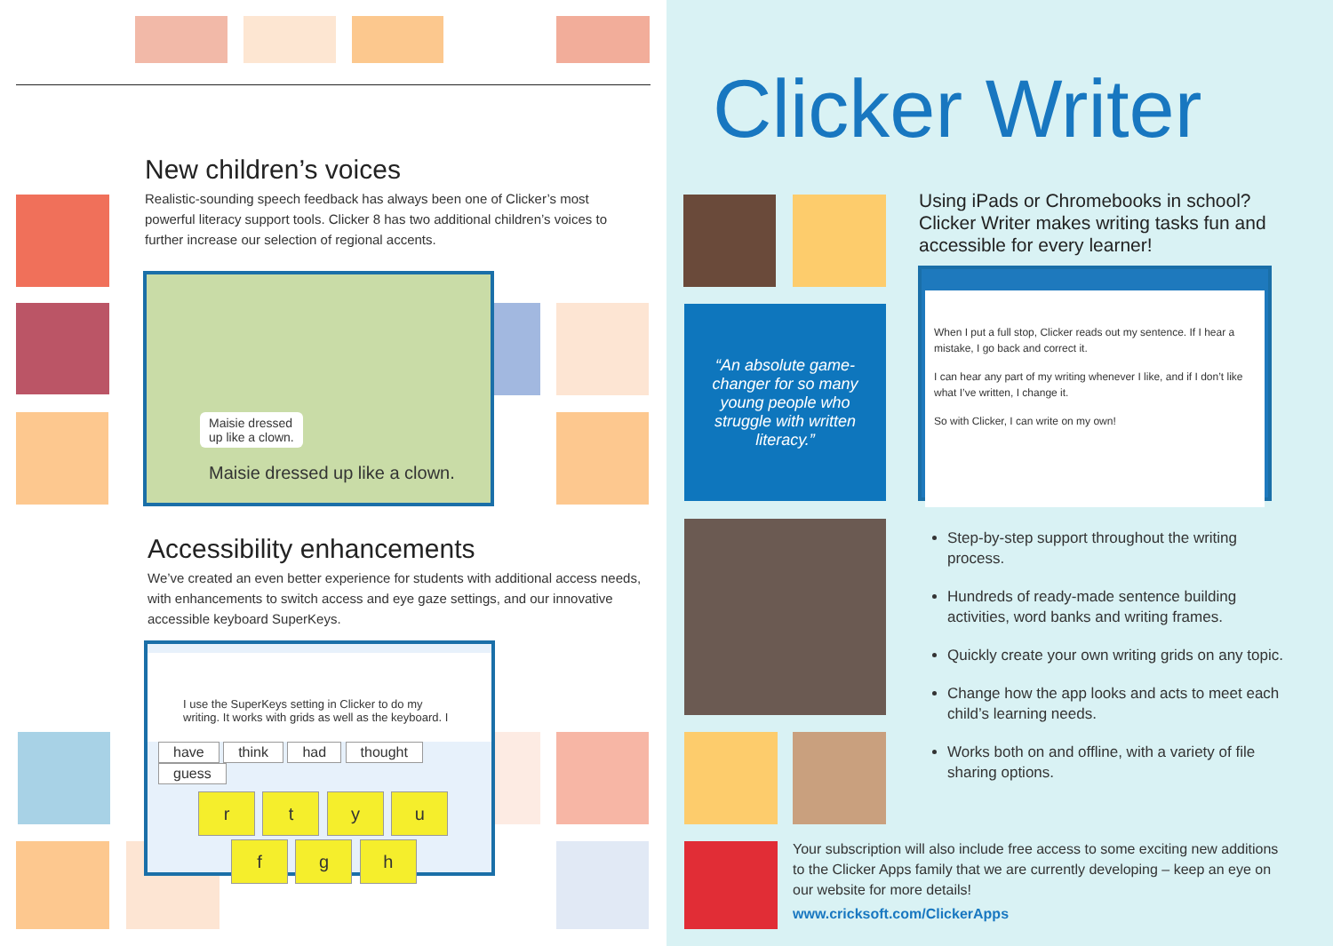New children’s voices
Realistic-sounding speech feedback has always been one of Clicker’s most powerful literacy support tools. Clicker 8 has two additional children’s voices to further increase our selection of regional accents.
Maisie dressed
up like a clown.
Maisie dressed up like a clown.
Accessibility enhancements
We’ve created an even better experience for students with additional access needs, with enhancements to switch access and eye gaze settings, and our innovative accessible keyboard SuperKeys.
I use the SuperKeys setting in Clicker to do my writing. It works with grids as well as the keyboard. I
have think had thought guess
r t y u
f g h
Clicker Writer
“An absolute game-changer for so many young people who struggle with written literacy.”
Using iPads or Chromebooks in school? Clicker Writer makes writing tasks fun and accessible for every learner!
When I put a full stop, Clicker reads out my sentence. If I hear a mistake, I go back and correct it.
I can hear any part of my writing whenever I like, and if I don’t like what I’ve written, I change it.
So with Clicker, I can write on my own!
Step-by-step support throughout the writing process.
Hundreds of ready-made sentence building activities, word banks and writing frames.
Quickly create your own writing grids on any topic.
Change how the app looks and acts to meet each child’s learning needs.
Works both on and offline, with a variety of file sharing options.
Your subscription will also include free access to some exciting new additions to the Clicker Apps family that we are currently developing – keep an eye on our website for more details!
www.cricksoft.com/ClickerApps